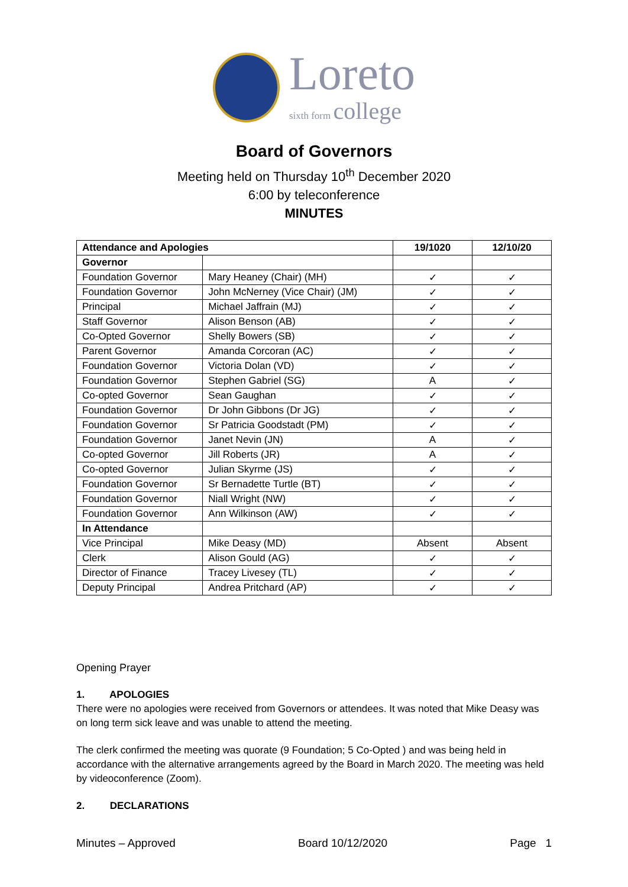Loreto
sixth form college
Board of Governors
Meeting held on Thursday 10<sup>th</sup> December 2020
6:00 by teleconference
MINUTES
| Attendance and Apologies | | 19/1020 | 12/10/20 |
| --- | --- | --- | --- |
| Governor | | | |
| Foundation Governor | Mary Heaney (Chair) (MH) | ✓ | ✓ |
| Foundation Governor | John McNerney (Vice Chair) (JM) | ✓ | ✓ |
| Principal | Michael Jaffrain (MJ) | ✓ | ✓ |
| Staff Governor | Alison Benson (AB) | ✓ | ✓ |
| Co-Opted Governor | Shelly Bowers (SB) | ✓ | ✓ |
| Parent Governor | Amanda Corcoran (AC) | ✓ | ✓ |
| Foundation Governor | Victoria Dolan (VD) | ✓ | ✓ |
| Foundation Governor | Stephen Gabriel (SG) | A | ✓ |
| Co-opted Governor | Sean Gaughan | ✓ | ✓ |
| Foundation Governor | Dr John Gibbons (Dr JG) | ✓ | ✓ |
| Foundation Governor | Sr Patricia Goodstadt (PM) | ✓ | ✓ |
| Foundation Governor | Janet Nevin (JN) | A | ✓ |
| Co-opted Governor | Jill Roberts (JR) | A | ✓ |
| Co-opted Governor | Julian Skyrme (JS) | ✓ | ✓ |
| Foundation Governor | Sr Bernadette Turtle (BT) | ✓ | ✓ |
| Foundation Governor | Niall Wright (NW) | ✓ | ✓ |
| Foundation Governor | Ann Wilkinson (AW) | ✓ | ✓ |
| In Attendance | | | |
| Vice Principal | Mike Deasy (MD) | Absent | Absent |
| Clerk | Alison Gould (AG) | ✓ | ✓ |
| Director of Finance | Tracey Livesey (TL) | ✓ | ✓ |
| Deputy Principal | Andrea Pritchard (AP) | ✓ | ✓ |
Opening Prayer
1. APOLOGIES
There were no apologies were received from Governors or attendees. It was noted that Mike Deasy was on long term sick leave and was unable to attend the meeting.
The clerk confirmed the meeting was quorate (9 Foundation; 5 Co-Opted ) and was being held in accordance with the alternative arrangements agreed by the Board in March 2020. The meeting was held by videoconference (Zoom).
2. DECLARATIONS
Minutes – Approved Board 10/12/2020 Page 1